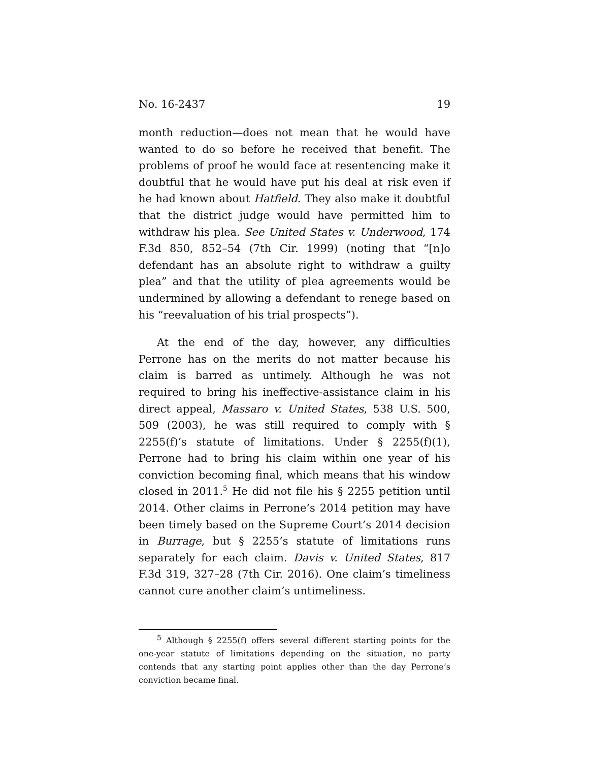No. 16-2437 19
month reduction—does not mean that he would have wanted to do so before he received that benefit. The problems of proof he would face at resentencing make it doubtful that he would have put his deal at risk even if he had known about Hatfield. They also make it doubtful that the district judge would have permitted him to withdraw his plea. See United States v. Underwood, 174 F.3d 850, 852–54 (7th Cir. 1999) (noting that “[n]o defendant has an absolute right to withdraw a guilty plea” and that the utility of plea agreements would be undermined by allowing a defendant to renege based on his “reevaluation of his trial prospects”).
At the end of the day, however, any difficulties Perrone has on the merits do not matter because his claim is barred as untimely. Although he was not required to bring his ineffective-assistance claim in his direct appeal, Massaro v. United States, 538 U.S. 500, 509 (2003), he was still required to comply with § 2255(f)’s statute of limitations. Under § 2255(f)(1), Perrone had to bring his claim within one year of his conviction becoming final, which means that his window closed in 2011.<sup>5</sup> He did not file his § 2255 petition until 2014. Other claims in Perrone’s 2014 petition may have been timely based on the Supreme Court’s 2014 decision in Burrage, but § 2255’s statute of limitations runs separately for each claim. Davis v. United States, 817 F.3d 319, 327–28 (7th Cir. 2016). One claim’s timeliness cannot cure another claim’s untimeliness.
<sup>5</sup> Although § 2255(f) offers several different starting points for the one-year statute of limitations depending on the situation, no party contends that any starting point applies other than the day Perrone’s conviction became final.